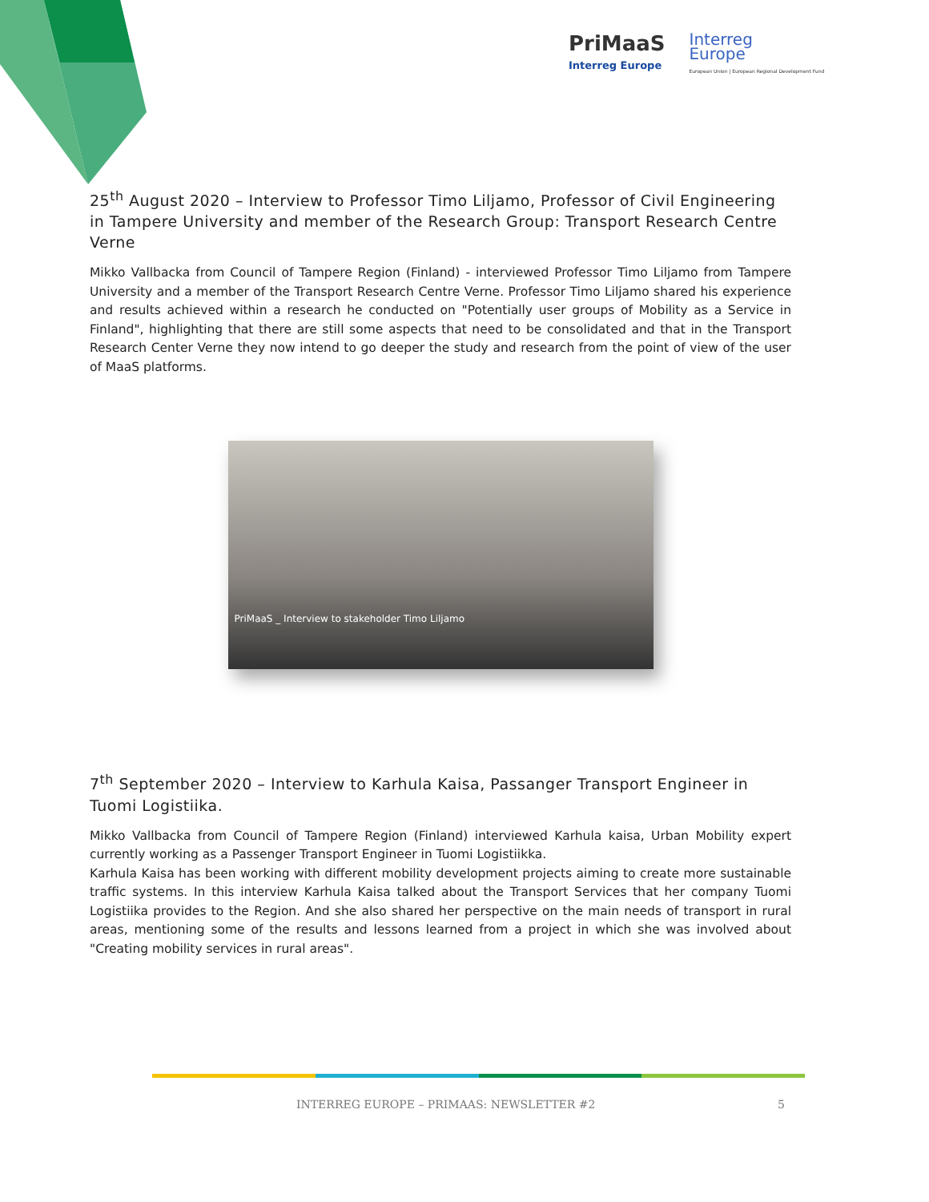PriMaaS
Interreg Europe
Interreg
Europe
European Union | European Regional Development Fund
25<sup>th</sup> August 2020 – Interview to Professor Timo Liljamo, Professor of Civil Engineering in Tampere University and member of the Research Group: Transport Research Centre Verne
Mikko Vallbacka from Council of Tampere Region (Finland) - interviewed Professor Timo Liljamo from Tampere University and a member of the Transport Research Centre Verne. Professor Timo Liljamo shared his experience and results achieved within a research he conducted on "Potentially user groups of Mobility as a Service in Finland", highlighting that there are still some aspects that need to be consolidated and that in the Transport Research Center Verne they now intend to go deeper the study and research from the point of view of the user of MaaS platforms.
PriMaaS _ Interview to stakeholder Timo Liljamo
7<sup>th</sup> September 2020 – Interview to Karhula Kaisa, Passanger Transport Engineer in Tuomi Logistiika.
Mikko Vallbacka from Council of Tampere Region (Finland) interviewed Karhula kaisa, Urban Mobility expert currently working as a Passenger Transport Engineer in Tuomi Logistiikka.
Karhula Kaisa has been working with different mobility development projects aiming to create more sustainable traffic systems. In this interview Karhula Kaisa talked about the Transport Services that her company Tuomi Logistiika provides to the Region. And she also shared her perspective on the main needs of transport in rural areas, mentioning some of the results and lessons learned from a project in which she was involved about "Creating mobility services in rural areas".
INTERREG EUROPE – PRIMAAS: NEWSLETTER #2 5